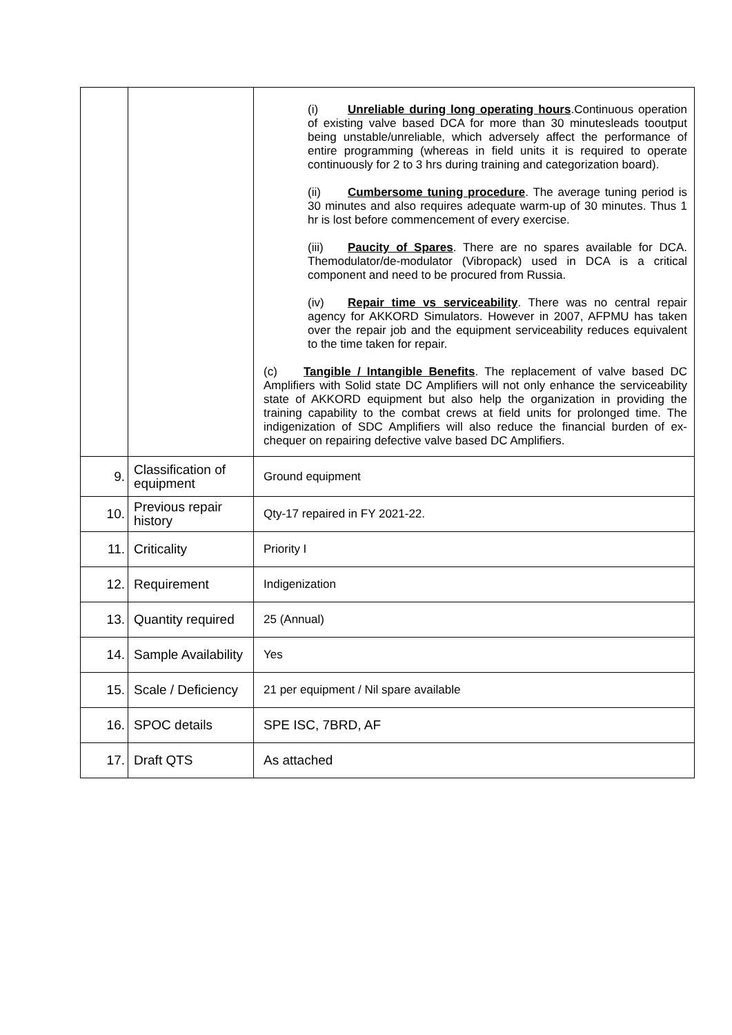| | | (i) Unreliable during long operating hours .Continuous operation of existing valve based DCA for more than 30 minutesleads tooutput being unstable/unreliable, which adversely affect the performance of entire programming (whereas in field units it is required to operate continuously for 2 to 3 hrs during training and categorization board). (ii) Cumbersome tuning procedure . The average tuning period is 30 minutes and also requires adequate warm-up of 30 minutes. Thus 1 hr is lost before commencement of every exercise. (iii) Paucity of Spares . There are no spares available for DCA. Themodulator/de-modulator (Vibropack) used in DCA is a critical component and need to be procured from Russia. (iv) Repair time vs serviceability . There was no central repair agency for AKKORD Simulators. However in 2007, AFPMU has taken over the repair job and the equipment serviceability reduces equivalent to the time taken for repair. (c) Tangible / Intangible Benefits . The replacement of valve based DC Amplifiers with Solid state DC Amplifiers will not only enhance the serviceability state of AKKORD equipment but also help the organization in providing the training capability to the combat crews at field units for prolonged time. The indigenization of SDC Amplifiers will also reduce the financial burden of ex-chequer on repairing defective valve based DC Amplifiers. |
| 9. | Classification of equipment | Ground equipment |
| 10. | Previous repair history | Qty-17 repaired in FY 2021-22. |
| 11. | Criticality | Priority I |
| 12. | Requirement | Indigenization |
| 13. | Quantity required | 25 (Annual) |
| 14. | Sample Availability | Yes |
| 15. | Scale / Deficiency | 21 per equipment / Nil spare available |
| 16. | SPOC details | SPE ISC, 7BRD, AF |
| 17. | Draft QTS | As attached |